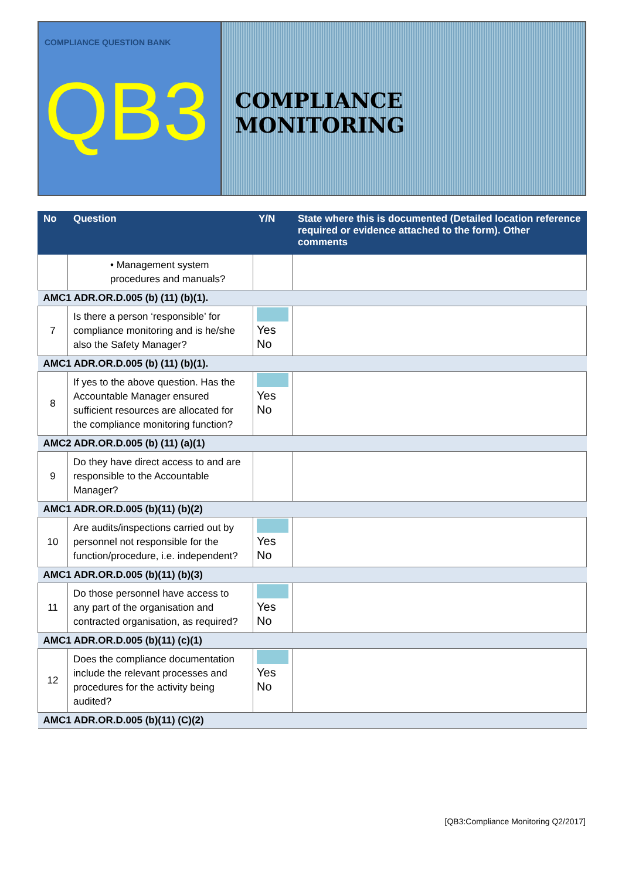COMPLIANCE QUESTION BANK
QB3
COMPLIANCE MONITORING
| No | Question | Y/N | State where this is documented (Detailed location reference required or evidence attached to the form). Other comments |
| --- | --- | --- | --- |
| | • Management system procedures and manuals? | | |
| AMC1 ADR.OR.D.005 (b) (11) (b)(1). | | | |
| 7 | Is there a person ‘responsible’ for compliance monitoring and is he/she also the Safety Manager? | Yes No | |
| AMC1 ADR.OR.D.005 (b) (11) (b)(1). | | | |
| 8 | If yes to the above question. Has the Accountable Manager ensured sufficient resources are allocated for the compliance monitoring function? | Yes No | |
| AMC2 ADR.OR.D.005 (b) (11) (a)(1) | | | |
| 9 | Do they have direct access to and are responsible to the Accountable Manager? | | |
| AMC1 ADR.OR.D.005 (b)(11) (b)(2) | | | |
| 10 | Are audits/inspections carried out by personnel not responsible for the function/procedure, i.e. independent? | Yes No | |
| AMC1 ADR.OR.D.005 (b)(11) (b)(3) | | | |
| 11 | Do those personnel have access to any part of the organisation and contracted organisation, as required? | Yes No | |
| AMC1 ADR.OR.D.005 (b)(11) (c)(1) | | | |
| 12 | Does the compliance documentation include the relevant processes and procedures for the activity being audited? | Yes No | |
| AMC1 ADR.OR.D.005 (b)(11) (C)(2) | | | |
[QB3:Compliance Monitoring Q2/2017]